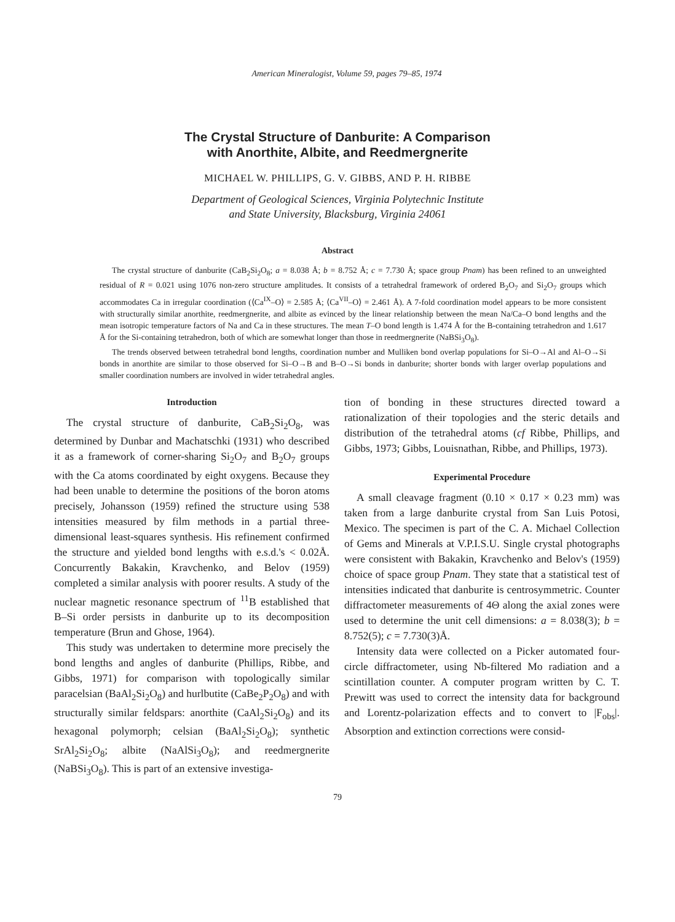American Mineralogist, Volume 59, pages 79–85, 1974
The Crystal Structure of Danburite: A Comparison
with Anorthite, Albite, and Reedmergnerite
MICHAEL W. PHILLIPS, G. V. GIBBS, AND P. H. RIBBE
Department of Geological Sciences, Virginia Polytechnic Institute
and State University, Blacksburg, Virginia 24061
Abstract
The crystal structure of danburite (CaB<sub>2</sub>Si<sub>2</sub>O<sub>8</sub>; a = 8.038 Å; b = 8.752 Å; c = 7.730 Å; space group Pnam) has been refined to an unweighted residual of R = 0.021 using 1076 non-zero structure amplitudes. It consists of a tetrahedral framework of ordered B<sub>2</sub>O<sub>7</sub> and Si<sub>2</sub>O<sub>7</sub> groups which accommodates Ca in irregular coordination (⟨Ca<sup>IX</sup>–O⟩ = 2.585 Å; ⟨Ca<sup>VII</sup>–O⟩ = 2.461 Å). A 7-fold coordination model appears to be more consistent with structurally similar anorthite, reedmergnerite, and albite as evinced by the linear relationship between the mean Na/Ca–O bond lengths and the mean isotropic temperature factors of Na and Ca in these structures. The mean T–O bond length is 1.474 Å for the B-containing tetrahedron and 1.617 Å for the Si-containing tetrahedron, both of which are somewhat longer than those in reedmergnerite (NaBSi<sub>3</sub>O<sub>8</sub>).
The trends observed between tetrahedral bond lengths, coordination number and Mulliken bond overlap populations for Si–O→Al and Al–O→Si bonds in anorthite are similar to those observed for Si–O→B and B–O→Si bonds in danburite; shorter bonds with larger overlap populations and smaller coordination numbers are involved in wider tetrahedral angles.
Introduction
The crystal structure of danburite, CaB<sub>2</sub>Si<sub>2</sub>O<sub>8</sub>, was determined by Dunbar and Machatschki (1931) who described it as a framework of corner-sharing Si<sub>2</sub>O<sub>7</sub> and B<sub>2</sub>O<sub>7</sub> groups with the Ca atoms coordinated by eight oxygens. Because they had been unable to determine the positions of the boron atoms precisely, Johansson (1959) refined the structure using 538 intensities measured by film methods in a partial three-dimensional least-squares synthesis. His refinement confirmed the structure and yielded bond lengths with e.s.d.'s < 0.02Å. Concurrently Bakakin, Kravchenko, and Belov (1959) completed a similar analysis with poorer results. A study of the nuclear magnetic resonance spectrum of <sup>11</sup>B established that B–Si order persists in danburite up to its decomposition temperature (Brun and Ghose, 1964).
This study was undertaken to determine more precisely the bond lengths and angles of danburite (Phillips, Ribbe, and Gibbs, 1971) for comparison with topologically similar paracelsian (BaAl<sub>2</sub>Si<sub>2</sub>O<sub>8</sub>) and hurlbutite (CaBe<sub>2</sub>P<sub>2</sub>O<sub>8</sub>) and with structurally similar feldspars: anorthite (CaAl<sub>2</sub>Si<sub>2</sub>O<sub>8</sub>) and its hexagonal polymorph; celsian (BaAl<sub>2</sub>Si<sub>2</sub>O<sub>8</sub>); synthetic SrAl<sub>2</sub>Si<sub>2</sub>O<sub>8</sub>; albite (NaAlSi<sub>3</sub>O<sub>8</sub>); and reedmergnerite (NaBSi<sub>3</sub>O<sub>8</sub>). This is part of an extensive investiga-
tion of bonding in these structures directed toward a rationalization of their topologies and the steric details and distribution of the tetrahedral atoms (cf Ribbe, Phillips, and Gibbs, 1973; Gibbs, Louisnathan, Ribbe, and Phillips, 1973).
Experimental Procedure
A small cleavage fragment (0.10 × 0.17 × 0.23 mm) was taken from a large danburite crystal from San Luis Potosi, Mexico. The specimen is part of the C. A. Michael Collection of Gems and Minerals at V.P.I.S.U. Single crystal photographs were consistent with Bakakin, Kravchenko and Belov's (1959) choice of space group Pnam. They state that a statistical test of intensities indicated that danburite is centrosymmetric. Counter diffractometer measurements of 4Θ along the axial zones were used to determine the unit cell dimensions: a = 8.038(3); b = 8.752(5); c = 7.730(3)Å.
Intensity data were collected on a Picker automated four-circle diffractometer, using Nb-filtered Mo radiation and a scintillation counter. A computer program written by C. T. Prewitt was used to correct the intensity data for background and Lorentz-polarization effects and to convert to |F<sub>obs</sub>|. Absorption and extinction corrections were consid-
79